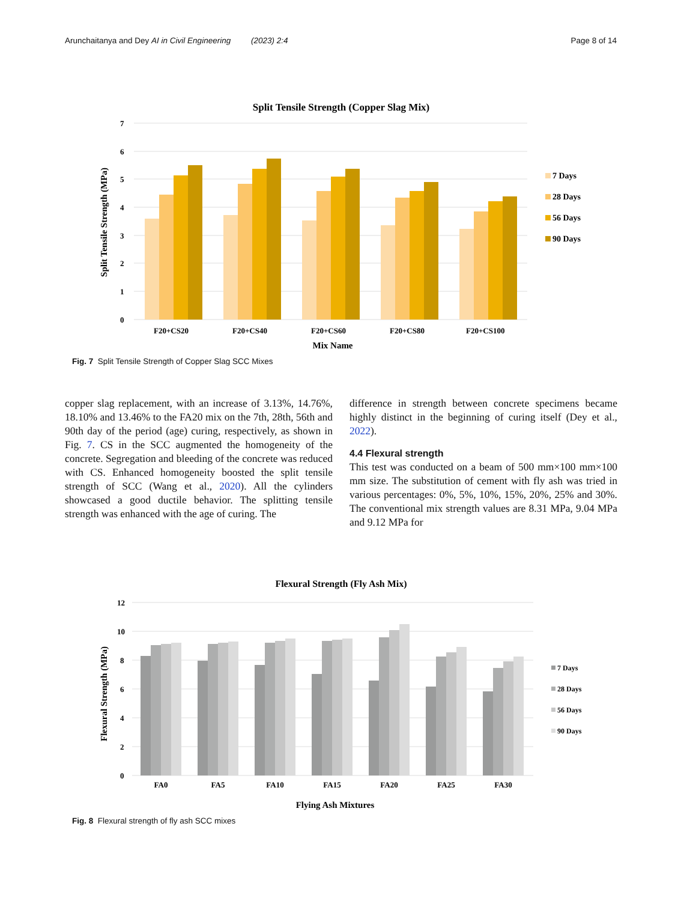Arunchaitanya and Dey AI in Civil Engineering (2023) 2:4 Page 8 of 14
Split Tensile Strength (Copper Slag Mix)
7
6
5
4
3
2
1
0
Split Tensile Strength (MPa)
F20+CS20
F20+CS40
F20+CS60
F20+CS80
F20+CS100
Mix Name
7 Days
28 Days
56 Days
90 Days
Fig. 7 Split Tensile Strength of Copper Slag SCC Mixes
copper slag replacement, with an increase of 3.13%, 14.76%, 18.10% and 13.46% to the FA20 mix on the 7th, 28th, 56th and 90th day of the period (age) curing, respectively, as shown in Fig. 7. CS in the SCC augmented the homogeneity of the concrete. Segregation and bleeding of the concrete was reduced with CS. Enhanced homogeneity boosted the split tensile strength of SCC (Wang et al., 2020). All the cylinders showcased a good ductile behavior. The splitting tensile strength was enhanced with the age of curing. The
difference in strength between concrete specimens became highly distinct in the beginning of curing itself (Dey et al., 2022).
4.4 Flexural strength
This test was conducted on a beam of 500 mm×100 mm×100 mm size. The substitution of cement with fly ash was tried in various percentages: 0%, 5%, 10%, 15%, 20%, 25% and 30%. The conventional mix strength values are 8.31 MPa, 9.04 MPa and 9.12 MPa for
Flexural Strength (Fly Ash Mix)
12
10
8
6
4
2
0
Flexural Strength (MPa)
FA0
FA5
FA10
FA15
FA20
FA25
FA30
Flying Ash Mixtures
7 Days
28 Days
56 Days
90 Days
Fig. 8 Flexural strength of fly ash SCC mixes